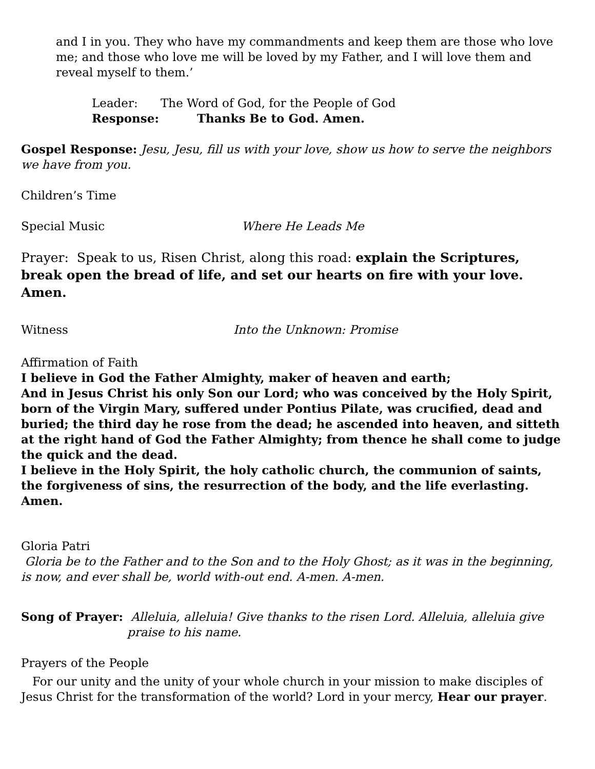and I in you. They who have my commandments and keep them are those who love me; and those who love me will be loved by my Father, and I will love them and reveal myself to them.’
Leader: The Word of God, for the People of God
Response: Thanks Be to God. Amen.
Gospel Response: Jesu, Jesu, fill us with your love, show us how to serve the neighbors we have from you.
Children’s Time
Special Music Where He Leads Me
Prayer: Speak to us, Risen Christ, along this road: explain the Scriptures, break open the bread of life, and set our hearts on fire with your love. Amen.
Witness Into the Unknown: Promise
Affirmation of Faith
I believe in God the Father Almighty, maker of heaven and earth;
And in Jesus Christ his only Son our Lord; who was conceived by the Holy Spirit, born of the Virgin Mary, suffered under Pontius Pilate, was crucified, dead and buried; the third day he rose from the dead; he ascended into heaven, and sitteth at the right hand of God the Father Almighty; from thence he shall come to judge the quick and the dead.
I believe in the Holy Spirit, the holy catholic church, the communion of saints, the forgiveness of sins, the resurrection of the body, and the life everlasting. Amen.
Gloria Patri
Gloria be to the Father and to the Son and to the Holy Ghost; as it was in the beginning, is now, and ever shall be, world with-out end. A-men. A-men.
Song of Prayer: Alleluia, alleluia! Give thanks to the risen Lord. Alleluia, alleluia give praise to his name.
Prayers of the People
For our unity and the unity of your whole church in your mission to make disciples of Jesus Christ for the transformation of the world? Lord in your mercy, Hear our prayer.